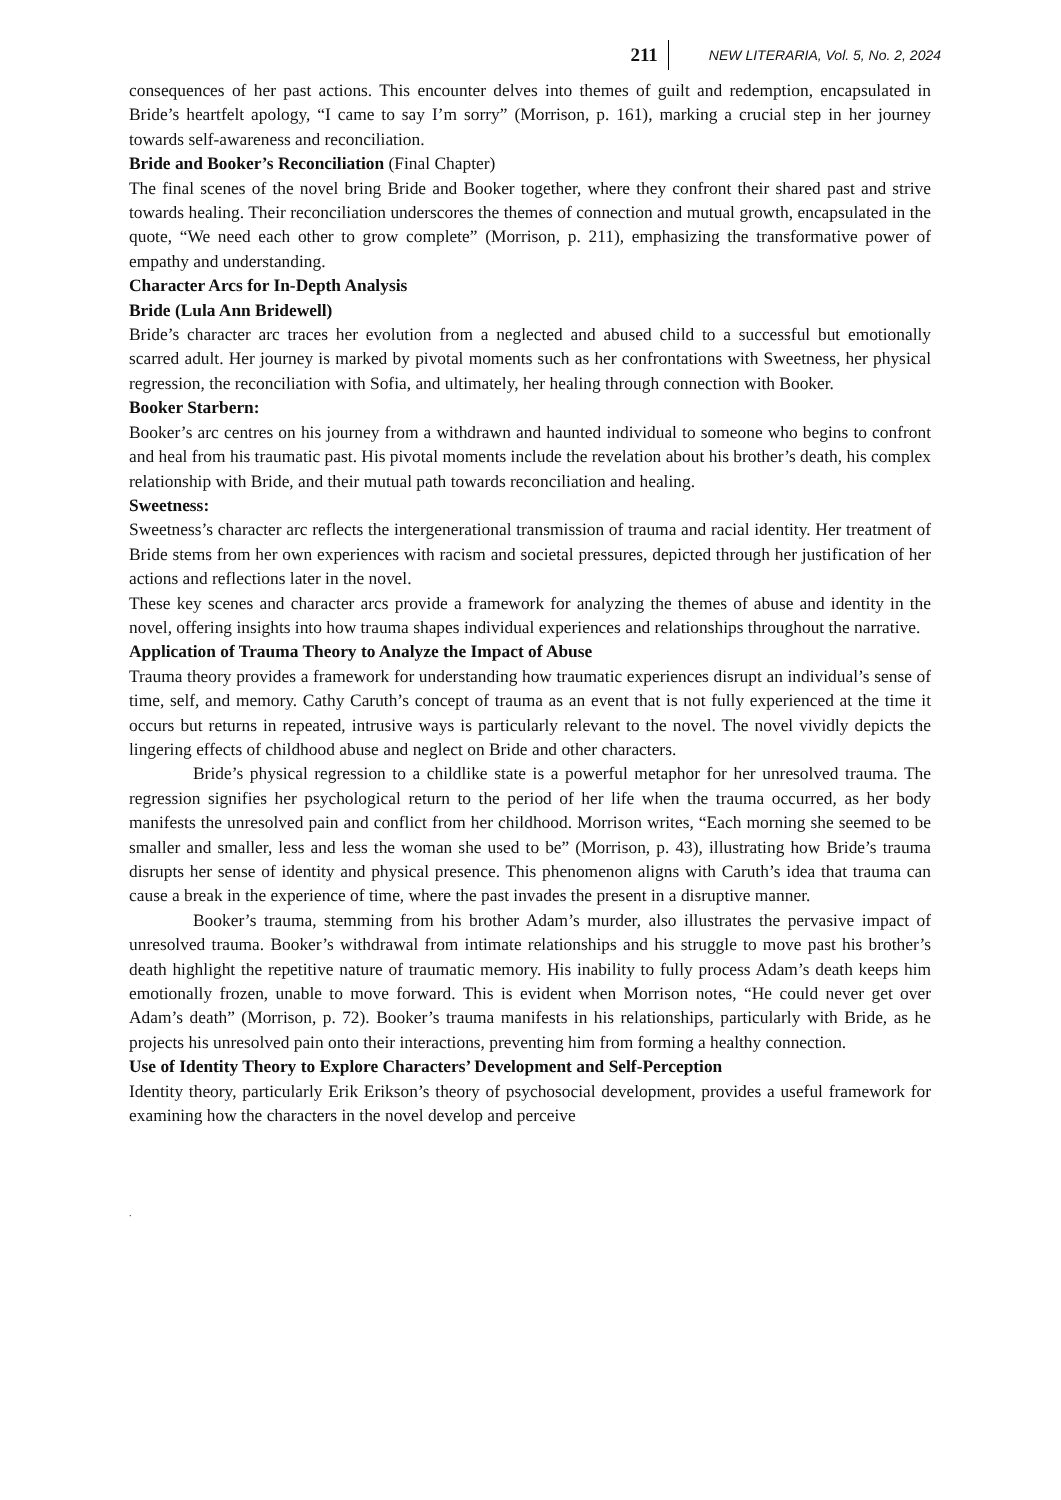211 NEW LITERARIA, Vol. 5, No. 2, 2024
consequences of her past actions. This encounter delves into themes of guilt and redemption, encapsulated in Bride’s heartfelt apology, “I came to say I’m sorry” (Morrison, p. 161), marking a crucial step in her journey towards self-awareness and reconciliation.
Bride and Booker’s Reconciliation (Final Chapter)
The final scenes of the novel bring Bride and Booker together, where they confront their shared past and strive towards healing. Their reconciliation underscores the themes of connection and mutual growth, encapsulated in the quote, “We need each other to grow complete” (Morrison, p. 211), emphasizing the transformative power of empathy and understanding.
Character Arcs for In-Depth Analysis
Bride (Lula Ann Bridewell)
Bride’s character arc traces her evolution from a neglected and abused child to a successful but emotionally scarred adult. Her journey is marked by pivotal moments such as her confrontations with Sweetness, her physical regression, the reconciliation with Sofia, and ultimately, her healing through connection with Booker.
Booker Starbern:
Booker’s arc centres on his journey from a withdrawn and haunted individual to someone who begins to confront and heal from his traumatic past. His pivotal moments include the revelation about his brother’s death, his complex relationship with Bride, and their mutual path towards reconciliation and healing.
Sweetness:
Sweetness’s character arc reflects the intergenerational transmission of trauma and racial identity. Her treatment of Bride stems from her own experiences with racism and societal pressures, depicted through her justification of her actions and reflections later in the novel.
These key scenes and character arcs provide a framework for analyzing the themes of abuse and identity in the novel, offering insights into how trauma shapes individual experiences and relationships throughout the narrative.
Application of Trauma Theory to Analyze the Impact of Abuse
Trauma theory provides a framework for understanding how traumatic experiences disrupt an individual’s sense of time, self, and memory. Cathy Caruth’s concept of trauma as an event that is not fully experienced at the time it occurs but returns in repeated, intrusive ways is particularly relevant to the novel. The novel vividly depicts the lingering effects of childhood abuse and neglect on Bride and other characters.
Bride’s physical regression to a childlike state is a powerful metaphor for her unresolved trauma. The regression signifies her psychological return to the period of her life when the trauma occurred, as her body manifests the unresolved pain and conflict from her childhood. Morrison writes, “Each morning she seemed to be smaller and smaller, less and less the woman she used to be” (Morrison, p. 43), illustrating how Bride’s trauma disrupts her sense of identity and physical presence. This phenomenon aligns with Caruth’s idea that trauma can cause a break in the experience of time, where the past invades the present in a disruptive manner.
Booker’s trauma, stemming from his brother Adam’s murder, also illustrates the pervasive impact of unresolved trauma. Booker’s withdrawal from intimate relationships and his struggle to move past his brother’s death highlight the repetitive nature of traumatic memory. His inability to fully process Adam’s death keeps him emotionally frozen, unable to move forward. This is evident when Morrison notes, “He could never get over Adam’s death” (Morrison, p. 72). Booker’s trauma manifests in his relationships, particularly with Bride, as he projects his unresolved pain onto their interactions, preventing him from forming a healthy connection.
Use of Identity Theory to Explore Characters’ Development and Self-Perception
Identity theory, particularly Erik Erikson’s theory of psychosocial development, provides a useful framework for examining how the characters in the novel develop and perceive
.